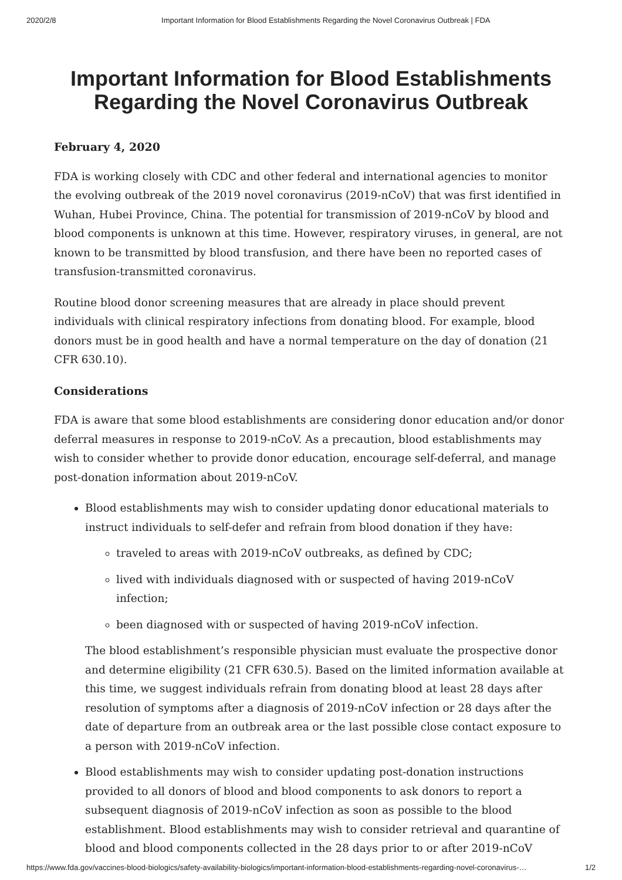2020/2/8 Important Information for Blood Establishments Regarding the Novel Coronavirus Outbreak | FDA
Important Information for Blood Establishments Regarding the Novel Coronavirus Outbreak
February 4, 2020
FDA is working closely with CDC and other federal and international agencies to monitor the evolving outbreak of the 2019 novel coronavirus (2019-nCoV) that was first identified in Wuhan, Hubei Province, China. The potential for transmission of 2019-nCoV by blood and blood components is unknown at this time. However, respiratory viruses, in general, are not known to be transmitted by blood transfusion, and there have been no reported cases of transfusion-transmitted coronavirus.
Routine blood donor screening measures that are already in place should prevent individuals with clinical respiratory infections from donating blood. For example, blood donors must be in good health and have a normal temperature on the day of donation (21 CFR 630.10).
Considerations
FDA is aware that some blood establishments are considering donor education and/or donor deferral measures in response to 2019-nCoV. As a precaution, blood establishments may wish to consider whether to provide donor education, encourage self-deferral, and manage post-donation information about 2019-nCoV.
Blood establishments may wish to consider updating donor educational materials to instruct individuals to self-defer and refrain from blood donation if they have:
traveled to areas with 2019-nCoV outbreaks, as defined by CDC;
lived with individuals diagnosed with or suspected of having 2019-nCoV infection;
been diagnosed with or suspected of having 2019-nCoV infection.
The blood establishment’s responsible physician must evaluate the prospective donor and determine eligibility (21 CFR 630.5). Based on the limited information available at this time, we suggest individuals refrain from donating blood at least 28 days after resolution of symptoms after a diagnosis of 2019-nCoV infection or 28 days after the date of departure from an outbreak area or the last possible close contact exposure to a person with 2019-nCoV infection.
Blood establishments may wish to consider updating post-donation instructions provided to all donors of blood and blood components to ask donors to report a subsequent diagnosis of 2019-nCoV infection as soon as possible to the blood establishment. Blood establishments may wish to consider retrieval and quarantine of blood and blood components collected in the 28 days prior to or after 2019-nCoV
https://www.fda.gov/vaccines-blood-biologics/safety-availability-biologics/important-information-blood-establishments-regarding-novel-coronavirus-… 1/2